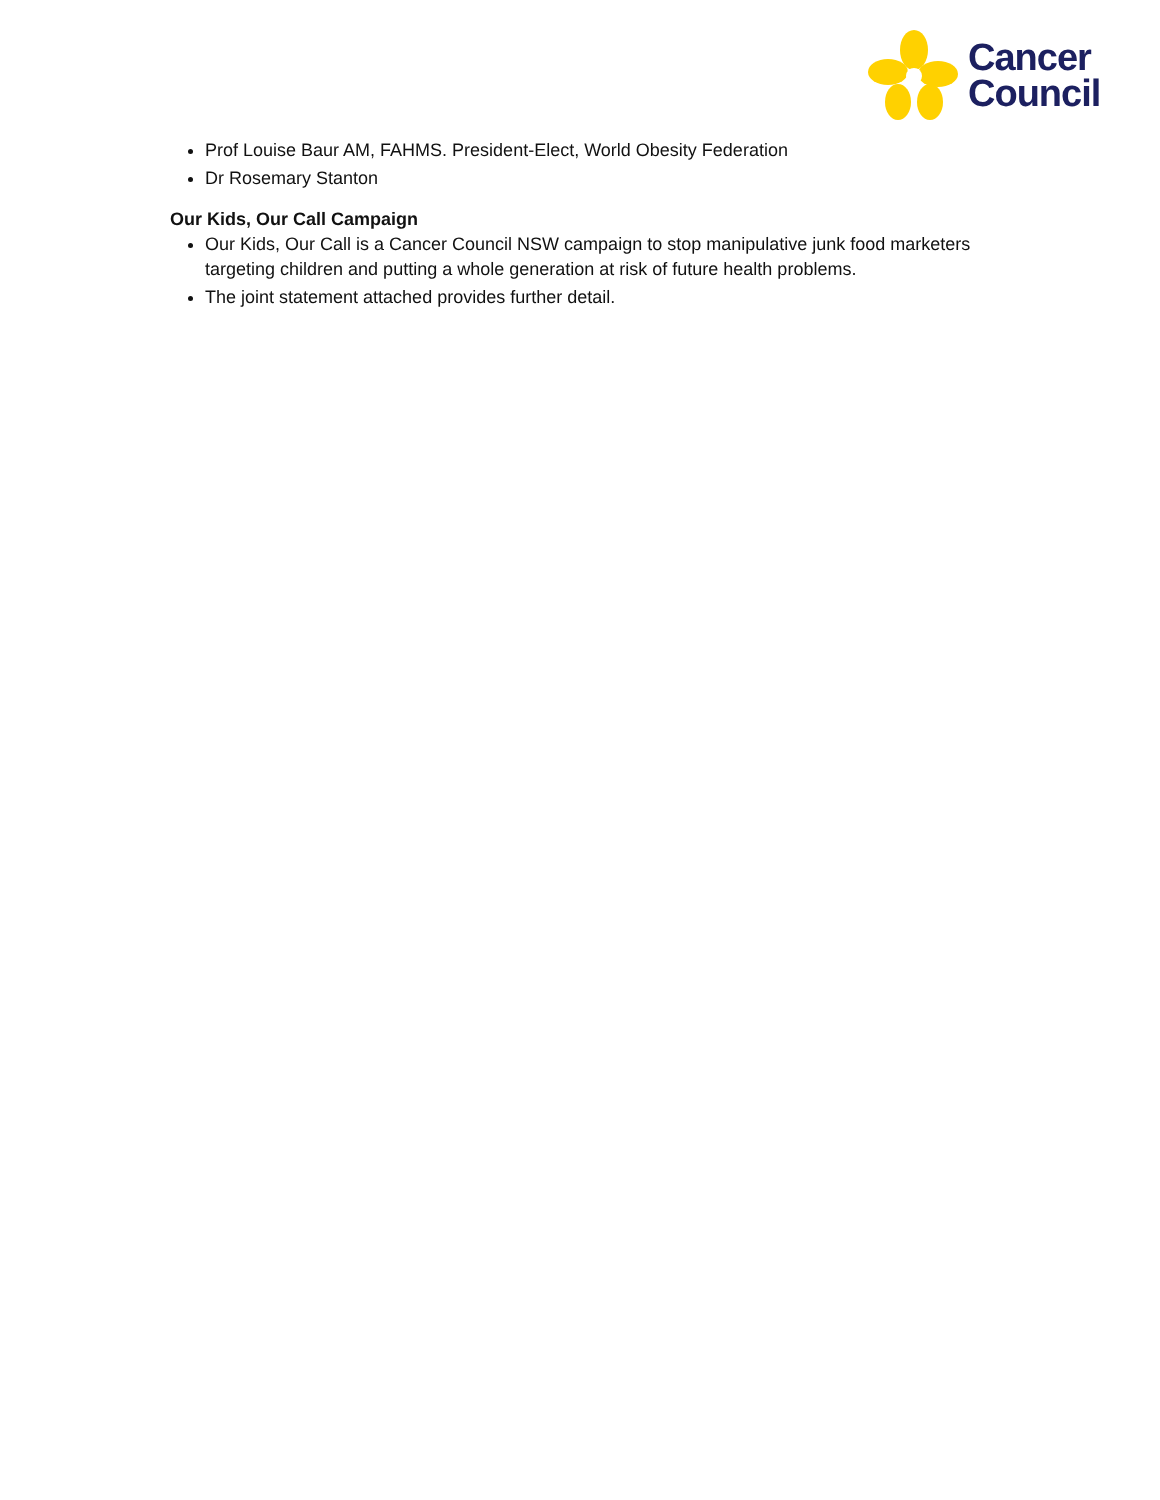Cancer
Council
Prof Louise Baur AM, FAHMS. President-Elect, World Obesity Federation
Dr Rosemary Stanton
Our Kids, Our Call Campaign
Our Kids, Our Call is a Cancer Council NSW campaign to stop manipulative junk food marketers targeting children and putting a whole generation at risk of future health problems.
The joint statement attached provides further detail.